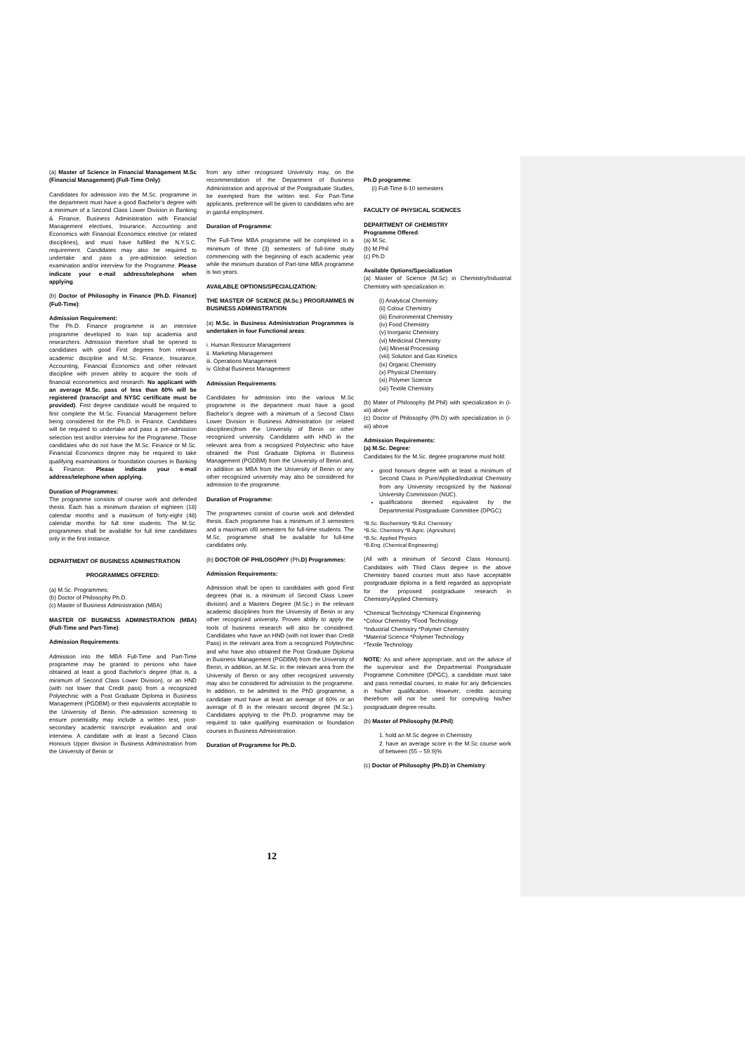(a) Master of Science in Financial Management M.Sc (Financial Management) (Full-Time Only):
Candidates for admission into the M.Sc. programme in the department must have a good Bachelor’s degree with a minimum of a Second Class Lower Division in Banking & Finance, Business Administration with Financial Management electives, Insurance, Accounting and Economics with Financial Economics elective (or related disciplines), and must have fulfilled the N.Y.S.C. requirement. Candidates may also be required to undertake and pass a pre-admission selection examination and/or interview for the Programme. Please indicate your e-mail address/telephone when applying.
(b) Doctor of Philosophy in Finance (Ph.D. Finance) (Full-Time):
Admission Requirement:
The Ph.D. Finance programme is an intensive programme developed to train top academia and researchers. Admission therefore shall be opened to candidates with good First degrees from relevant academic discipline and M.Sc. Finance, Insurance, Accounting, Financial Economics and other relevant discipline with proven ability to acquire the tools of financial econometrics and research. No applicant with an average M.Sc. pass of less than 60% will be registered (transcript and NYSC certificate must be provided). First degree candidate would be required to first complete the M.Sc. Financial Management before being considered for the Ph.D. in Finance. Candidates will be required to undertake and pass a pre-admission selection test and/or interview for the Programme. Those candidates who do not have the M.Sc. Finance or M.Sc. Financial Economics degree may be required to take qualifying examinations or foundation courses in Banking & Finance. Please indicate your e-mail address/telephone when applying.
Duration of Programmes:
The programme consists of course work and defended thesis. Each has a minimum duration of eighteen (18) calendar months and a maximum of forty-eight (48) calendar months for full time students. The M.Sc. programmes shall be available for full time candidates only in the first instance.
DEPARTMENT OF BUSINESS ADMINISTRATION
PROGRAMMES OFFERED:
(a) M.Sc. Programmes;
(b) Doctor of Philosophy Ph.D.
(c) Master of Business Administration (MBA)
MASTER OF BUSINESS ADMINISTRATION (MBA) (Full-Time and Part-Time):
Admission Requirements:
Admission into the MBA Full-Time and Part-Time programme may be granted to persons who have obtained at least a good Bachelor’s degree (that is, a minimum of Second Class Lower Division), or an HND (with not lower that Credit pass) from a recognized Polytechnic with a Post Graduate Diploma in Business Management (PGDBM) or their equivalents acceptable to the University of Benin. Pre-admission screening to ensure potentiality may include a written test, post-secondary academic transcript evaluation and oral interview. A candidate with at least a Second Class Honours Upper division in Business Administration from the University of Benin or
from any other recognized University may, on the recommendation of the Department of Business Administration and approval of the Postgraduate Studies, be exempted from the written test. For Part-Time applicants, preference will be given to candidates who are in gainful employment.
Duration of Programme:
The Full-Time MBA programme will be completed in a minimum of three (3) semesters of full-time study commencing with the beginning of each academic year while the minimum duration of Part-time MBA programme is two years.
AVAILABLE OPTIONS/SPECIALIZATION:
THE MASTER OF SCIENCE (M.Sc.) PROGRAMMES IN BUSINESS ADMINISTRATION
(a) M.Sc. in Business Administration Programmes is undertaken in four Functional areas:
i. Human Resource Management
ii. Marketing Management
iii. Operations Management
iv. Global Business Management
Admission Requirements:
Candidates for admission into the various M.Sc programme in the department must have a good Bachelor’s degree with a minimum of a Second Class Lower Division in Business Administration (or related disciplines)from the University of Benin or other recognized university. Candidates with HND in the relevant area from a recognized Polytechnic who have obtained the Post Graduate Diploma in Business Management (PGDBM) from the University of Benin and, in addition an MBA from the University of Benin or any other recognized university may also be considered for admission to the programme.
Duration of Programme:
The programmes consist of course work and defended thesis. Each programme has a minimum of 3 semesters and a maximum of8 semesters for full-time students. The M.Sc. programme shall be available for full-time candidates only.
(b) DOCTOR OF PHILOSOPHY (Ph.D) Programmes:
Admission Requirements:
Admission shall be open to candidates with good First degrees (that is, a minimum of Second Class Lower division) and a Masters Degree (M.Sc.) in the relevant academic disciplines from the University of Benin or any other recognized university. Proven ability to apply the tools of business research will also be considered. Candidates who have an HND (with not lower than Credit Pass) in the relevant area from a recognized Polytechnic and who have also obtained the Post Graduate Diploma in Business Management (PGDBM) from the University of Benin, in addition, an M.Sc. in the relevant area from the University of Benin or any other recognized university may also be considered for admission to the programme. In addition, to be admitted to the PhD grogramme, a candidate must have at least an average of 60% or an average of B in the relevant second degree (M.Sc.). Candidates applying to the Ph.D. programme may be required to take qualifying examination or foundation courses in Business Administration.
Duration of Programme for Ph.D.
Ph.D programme:
(i) Full-Time 6-10 semesters
FACULTY OF PHYSICAL SCIENCES
DEPARTMENT OF CHEMISTRY
Programme Offered:
(a) M.Sc.
(b) M.Phil
(c) Ph.D
Available Options/Specialization
(a) Master of Science (M.Sc) in Chemistry/Industrial Chemistry with specialization in:
(i) Analytical Chemistry
(ii) Colour Chemistry
(iii) Environmental Chemistry
(iv) Food Chemistry
(v) Inorganic Chemistry
(vi) Medicinal Chemistry
(vii) Mineral Processing
(viii) Solution and Gas Kinetics
(ix) Organic Chemistry
(x) Physical Chemistry
(xi) Polymer Science
(xii) Textile Chemistry
(b) Mater of Philosophy (M.Phil) with specialization in (i-xii) above
(c) Doctor of Philosophy (Ph.D) with specialization in (i-xii) above
Admission Requirements:
(a) M.Sc. Degree:
Candidates for the M.Sc. degree programme must hold:
good honours degree with at least a minimum of Second Class in Pure/Applied/industrial Chemistry from any University recognized by the National University Commission (NUC).
qualifications deemed equivalent by the Departmental Postgraduate Committee (DPGC):
*B.Sc. Biochemistry *B.Ed. Chemistry
*B.Sc. Chemistry *B.Agric. (Agriculture)
*B.Sc. Applied Physics
*B.Eng. (Chemical Engineering)
(All with a minimum of Second Class Honours). Candidates with Third Class degree in the above Chemistry based courses must also have acceptable postgraduate diploma in a field regarded as appropriate for the proposed postgraduate research in Chemistry/Applied Chemistry.
*Chemical Technology *Chemical Engineering
*Colour Chemistry *Food Technology
*Industrial Chemistry *Polymer Chemistry
*Material Science *Polymer Technology
*Textile Technology
NOTE: As and where appropriate, and on the advice of the supervisor and the Departmental Postgraduate Programme Committee (DPGC), a candidate must take and pass remedial courses, to make for any deficiencies in his/her qualification. However, credits accruing therefrom will not be used for computing his/her postgraduate degree results.
(b) Master of Philosophy (M.Phil):
1. hold an M.Sc degree in Chemistry
2. have an average score in the M.Sc course work of between (55 – 59.9)%
(c) Doctor of Philosophy (Ph.D) in Chemistry:
12